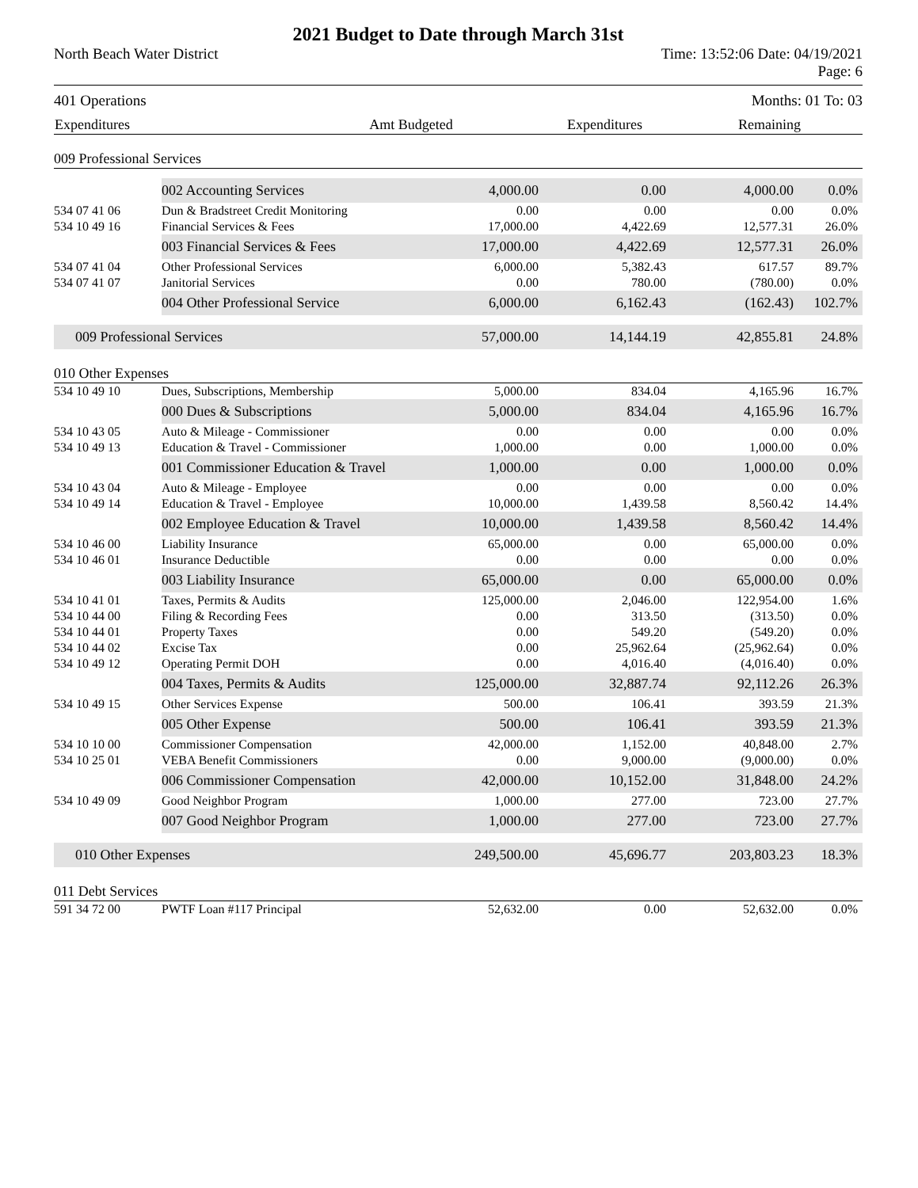2021 Budget to Date through March 31st
North Beach Water District Time: 13:52:06 Date: 04/19/2021
Page: 6
401 Operations Months: 01 To: 03
| Expenditures | Amt Budgeted | Expenditures | Remaining | |
| --- | --- | --- | --- | --- |
| 009 Professional Services | | | | | |
| | 002 Accounting Services | 4,000.00 | 0.00 | 4,000.00 | 0.0% |
| 534 07 41 06 | Dun & Bradstreet Credit Monitoring | 0.00 | 0.00 | 0.00 | 0.0% |
| 534 10 49 16 | Financial Services & Fees | 17,000.00 | 4,422.69 | 12,577.31 | 26.0% |
| | 003 Financial Services & Fees | 17,000.00 | 4,422.69 | 12,577.31 | 26.0% |
| 534 07 41 04 | Other Professional Services | 6,000.00 | 5,382.43 | 617.57 | 89.7% |
| 534 07 41 07 | Janitorial Services | 0.00 | 780.00 | (780.00) | 0.0% |
| | 004 Other Professional Service | 6,000.00 | 6,162.43 | (162.43) | 102.7% |
| 009 Professional Services | | 57,000.00 | 14,144.19 | 42,855.81 | 24.8% |
| 010 Other Expenses | | | | | |
| 534 10 49 10 | Dues, Subscriptions, Membership | 5,000.00 | 834.04 | 4,165.96 | 16.7% |
| | 000 Dues & Subscriptions | 5,000.00 | 834.04 | 4,165.96 | 16.7% |
| 534 10 43 05 | Auto & Mileage - Commissioner | 0.00 | 0.00 | 0.00 | 0.0% |
| 534 10 49 13 | Education & Travel - Commissioner | 1,000.00 | 0.00 | 1,000.00 | 0.0% |
| | 001 Commissioner Education & Travel | 1,000.00 | 0.00 | 1,000.00 | 0.0% |
| 534 10 43 04 | Auto & Mileage - Employee | 0.00 | 0.00 | 0.00 | 0.0% |
| 534 10 49 14 | Education & Travel - Employee | 10,000.00 | 1,439.58 | 8,560.42 | 14.4% |
| | 002 Employee Education & Travel | 10,000.00 | 1,439.58 | 8,560.42 | 14.4% |
| 534 10 46 00 | Liability Insurance | 65,000.00 | 0.00 | 65,000.00 | 0.0% |
| 534 10 46 01 | Insurance Deductible | 0.00 | 0.00 | 0.00 | 0.0% |
| | 003 Liability Insurance | 65,000.00 | 0.00 | 65,000.00 | 0.0% |
| 534 10 41 01 | Taxes, Permits & Audits | 125,000.00 | 2,046.00 | 122,954.00 | 1.6% |
| 534 10 44 00 | Filing & Recording Fees | 0.00 | 313.50 | (313.50) | 0.0% |
| 534 10 44 01 | Property Taxes | 0.00 | 549.20 | (549.20) | 0.0% |
| 534 10 44 02 | Excise Tax | 0.00 | 25,962.64 | (25,962.64) | 0.0% |
| 534 10 49 12 | Operating Permit DOH | 0.00 | 4,016.40 | (4,016.40) | 0.0% |
| | 004 Taxes, Permits & Audits | 125,000.00 | 32,887.74 | 92,112.26 | 26.3% |
| 534 10 49 15 | Other Services Expense | 500.00 | 106.41 | 393.59 | 21.3% |
| | 005 Other Expense | 500.00 | 106.41 | 393.59 | 21.3% |
| 534 10 10 00 | Commissioner Compensation | 42,000.00 | 1,152.00 | 40,848.00 | 2.7% |
| 534 10 25 01 | VEBA Benefit Commissioners | 0.00 | 9,000.00 | (9,000.00) | 0.0% |
| | 006 Commissioner Compensation | 42,000.00 | 10,152.00 | 31,848.00 | 24.2% |
| 534 10 49 09 | Good Neighbor Program | 1,000.00 | 277.00 | 723.00 | 27.7% |
| | 007 Good Neighbor Program | 1,000.00 | 277.00 | 723.00 | 27.7% |
| 010 Other Expenses | | 249,500.00 | 45,696.77 | 203,803.23 | 18.3% |
| 011 Debt Services | | | | | |
| 591 34 72 00 | PWTF Loan #117 Principal | 52,632.00 | 0.00 | 52,632.00 | 0.0% |